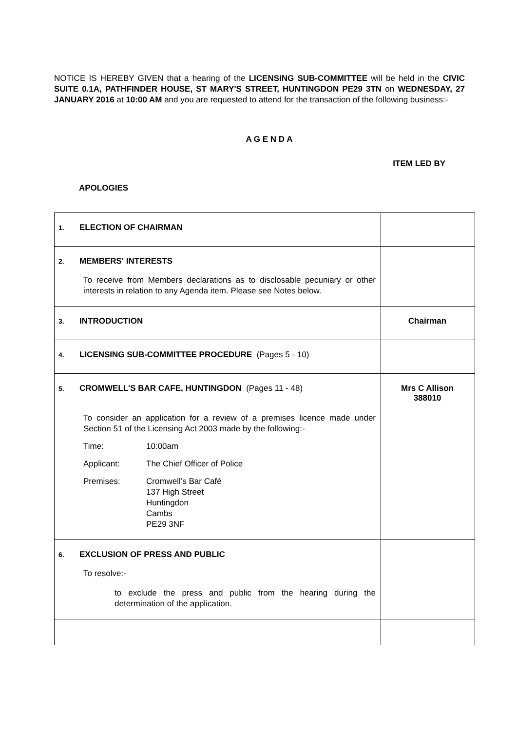NOTICE IS HEREBY GIVEN that a hearing of the LICENSING SUB-COMMITTEE will be held in the CIVIC SUITE 0.1A, PATHFINDER HOUSE, ST MARY'S STREET, HUNTINGDON PE29 3TN on WEDNESDAY, 27 JANUARY 2016 at 10:00 AM and you are requested to attend for the transaction of the following business:-
A G E N D A
ITEM LED BY
APOLOGIES
| 1. ELECTION OF CHAIRMAN | |
| 2. MEMBERS' INTERESTS To receive from Members declarations as to disclosable pecuniary or other interests in relation to any Agenda item. Please see Notes below. | |
| 3. INTRODUCTION | Chairman |
| 4. LICENSING SUB-COMMITTEE PROCEDURE (Pages 5 - 10) | |
| 5. CROMWELL'S BAR CAFE, HUNTINGDON (Pages 11 - 48) To consider an application for a review of a premises licence made under Section 51 of the Licensing Act 2003 made by the following:- Time: 10:00am Applicant: The Chief Officer of Police Premises: Cromwell’s Bar Café 137 High Street Huntingdon Cambs PE29 3NF | Mrs C Allison 388010 |
| 6. EXCLUSION OF PRESS AND PUBLIC To resolve:- to exclude the press and public from the hearing during the determination of the application. | |